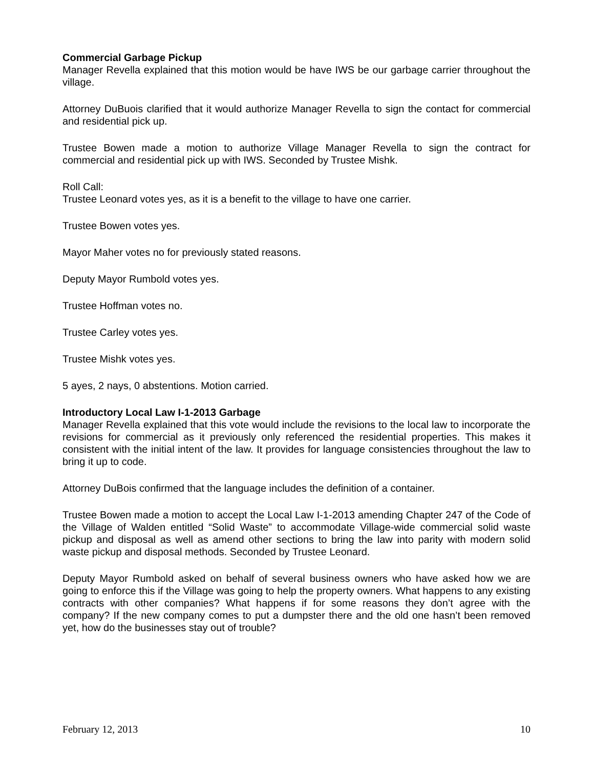Commercial Garbage Pickup
Manager Revella explained that this motion would be have IWS be our garbage carrier throughout the village.
Attorney DuBuois clarified that it would authorize Manager Revella to sign the contact for commercial and residential pick up.
Trustee Bowen made a motion to authorize Village Manager Revella to sign the contract for commercial and residential pick up with IWS. Seconded by Trustee Mishk.
Roll Call:
Trustee Leonard votes yes, as it is a benefit to the village to have one carrier.
Trustee Bowen votes yes.
Mayor Maher votes no for previously stated reasons.
Deputy Mayor Rumbold votes yes.
Trustee Hoffman votes no.
Trustee Carley votes yes.
Trustee Mishk votes yes.
5 ayes, 2 nays, 0 abstentions. Motion carried.
Introductory Local Law I-1-2013 Garbage
Manager Revella explained that this vote would include the revisions to the local law to incorporate the revisions for commercial as it previously only referenced the residential properties. This makes it consistent with the initial intent of the law. It provides for language consistencies throughout the law to bring it up to code.
Attorney DuBois confirmed that the language includes the definition of a container.
Trustee Bowen made a motion to accept the Local Law I-1-2013 amending Chapter 247 of the Code of the Village of Walden entitled “Solid Waste” to accommodate Village-wide commercial solid waste pickup and disposal as well as amend other sections to bring the law into parity with modern solid waste pickup and disposal methods. Seconded by Trustee Leonard.
Deputy Mayor Rumbold asked on behalf of several business owners who have asked how we are going to enforce this if the Village was going to help the property owners. What happens to any existing contracts with other companies? What happens if for some reasons they don’t agree with the company? If the new company comes to put a dumpster there and the old one hasn’t been removed yet, how do the businesses stay out of trouble?
February 12, 2013 10